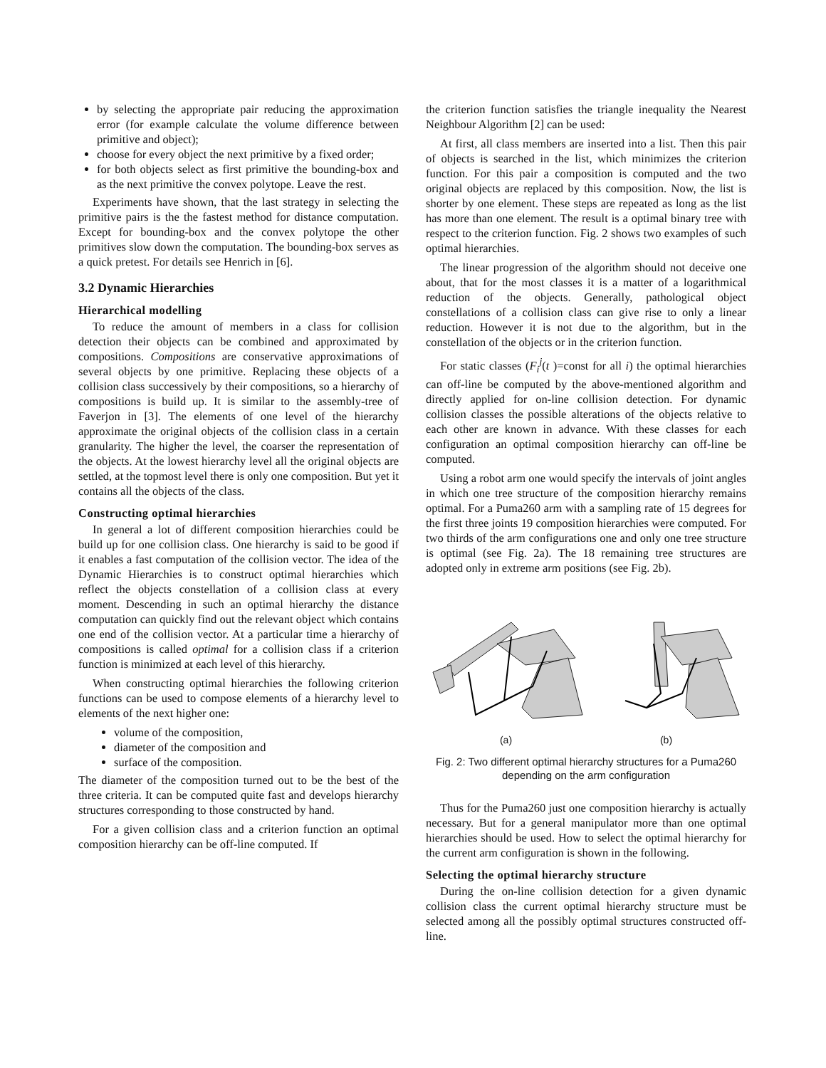by selecting the appropriate pair reducing the approximation error (for example calculate the volume difference between primitive and object);
choose for every object the next primitive by a fixed order;
for both objects select as first primitive the bounding-box and as the next primitive the convex polytope. Leave the rest.
Experiments have shown, that the last strategy in selecting the primitive pairs is the the fastest method for distance computation. Except for bounding-box and the convex polytope the other primitives slow down the computation. The bounding-box serves as a quick pretest. For details see Henrich in [6].
3.2 Dynamic Hierarchies
Hierarchical modelling
To reduce the amount of members in a class for collision detection their objects can be combined and approximated by compositions. Compositions are conservative approximations of several objects by one primitive. Replacing these objects of a collision class successively by their compositions, so a hierarchy of compositions is build up. It is similar to the assembly-tree of Faverjon in [3]. The elements of one level of the hierarchy approximate the original objects of the collision class in a certain granularity. The higher the level, the coarser the representation of the objects. At the lowest hierarchy level all the original objects are settled, at the topmost level there is only one composition. But yet it contains all the objects of the class.
Constructing optimal hierarchies
In general a lot of different composition hierarchies could be build up for one collision class. One hierarchy is said to be good if it enables a fast computation of the collision vector. The idea of the Dynamic Hierarchies is to construct optimal hierarchies which reflect the objects constellation of a collision class at every moment. Descending in such an optimal hierarchy the distance computation can quickly find out the relevant object which contains one end of the collision vector. At a particular time a hierarchy of compositions is called optimal for a collision class if a criterion function is minimized at each level of this hierarchy.
When constructing optimal hierarchies the following criterion functions can be used to compose elements of a hierarchy level to elements of the next higher one:
volume of the composition,
diameter of the composition and
surface of the composition.
The diameter of the composition turned out to be the best of the three criteria. It can be computed quite fast and develops hierarchy structures corresponding to those constructed by hand.
For a given collision class and a criterion function an optimal composition hierarchy can be off-line computed. If
the criterion function satisfies the triangle inequality the Nearest Neighbour Algorithm [2] can be used:
At first, all class members are inserted into a list. Then this pair of objects is searched in the list, which minimizes the criterion function. For this pair a composition is computed and the two original objects are replaced by this composition. Now, the list is shorter by one element. These steps are repeated as long as the list has more than one element. The result is a optimal binary tree with respect to the criterion function. Fig. 2 shows two examples of such optimal hierarchies.
The linear progression of the algorithm should not deceive one about, that for the most classes it is a matter of a logarithmical reduction of the objects. Generally, pathological object constellations of a collision class can give rise to only a linear reduction. However it is not due to the algorithm, but in the constellation of the objects or in the criterion function.
For static classes (F<sub>i</sub><sup>j</sup>(t )=const for all i) the optimal hierarchies can off-line be computed by the above-mentioned algorithm and directly applied for on-line collision detection. For dynamic collision classes the possible alterations of the objects relative to each other are known in advance. With these classes for each configuration an optimal composition hierarchy can off-line be computed.
Using a robot arm one would specify the intervals of joint angles in which one tree structure of the composition hierarchy remains optimal. For a Puma260 arm with a sampling rate of 15 degrees for the first three joints 19 composition hierarchies were computed. For two thirds of the arm configurations one and only one tree structure is optimal (see Fig. 2a). The 18 remaining tree structures are adopted only in extreme arm positions (see Fig. 2b).
(a) (b)
Fig. 2: Two different optimal hierarchy structures for a Puma260 depending on the arm configuration
Thus for the Puma260 just one composition hierarchy is actually necessary. But for a general manipulator more than one optimal hierarchies should be used. How to select the optimal hierarchy for the current arm configuration is shown in the following.
Selecting the optimal hierarchy structure
During the on-line collision detection for a given dynamic collision class the current optimal hierarchy structure must be selected among all the possibly optimal structures constructed off-line.